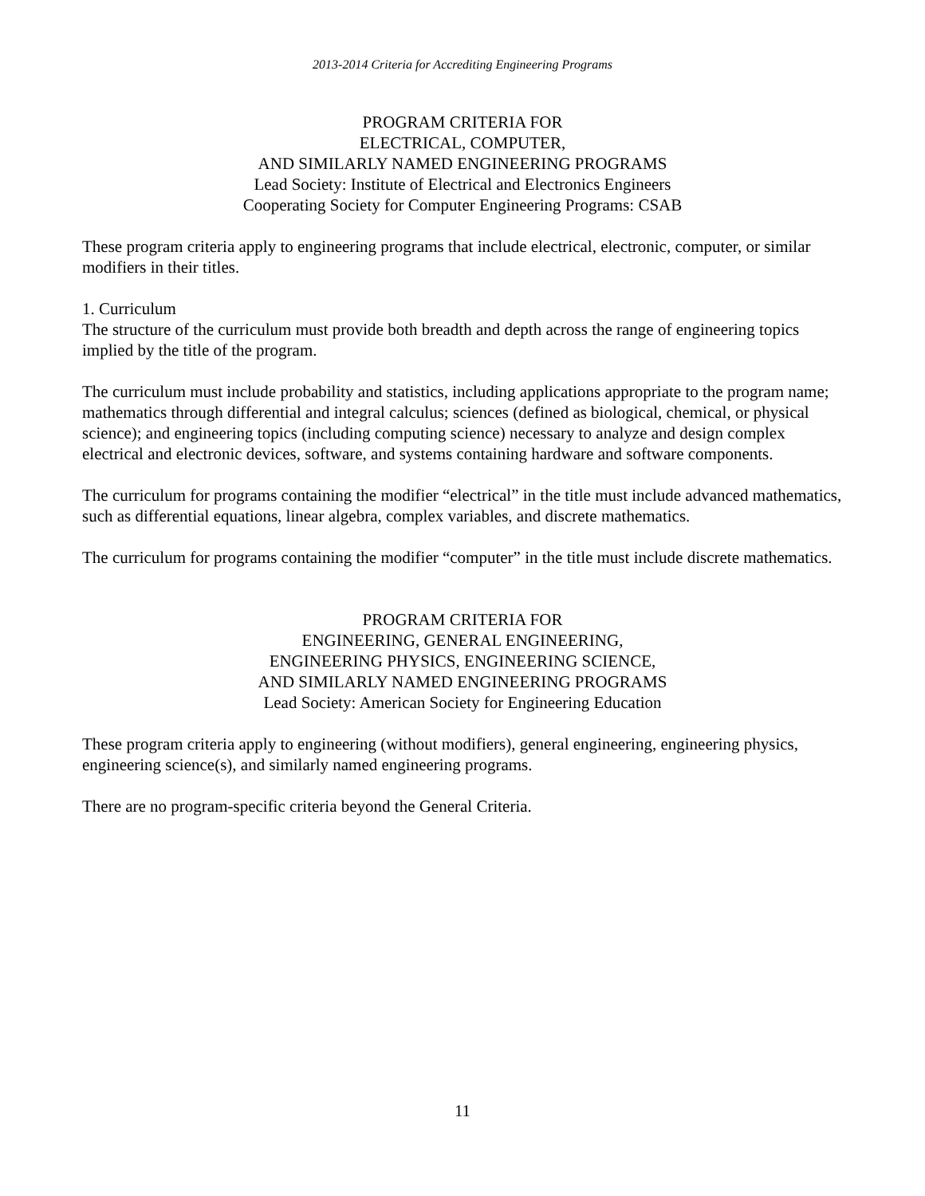2013-2014 Criteria for Accrediting Engineering Programs
PROGRAM CRITERIA FOR
ELECTRICAL, COMPUTER,
AND SIMILARLY NAMED ENGINEERING PROGRAMS
Lead Society: Institute of Electrical and Electronics Engineers
Cooperating Society for Computer Engineering Programs: CSAB
These program criteria apply to engineering programs that include electrical, electronic, computer, or similar modifiers in their titles.
1. Curriculum
The structure of the curriculum must provide both breadth and depth across the range of engineering topics implied by the title of the program.
The curriculum must include probability and statistics, including applications appropriate to the program name; mathematics through differential and integral calculus; sciences (defined as biological, chemical, or physical science); and engineering topics (including computing science) necessary to analyze and design complex electrical and electronic devices, software, and systems containing hardware and software components.
The curriculum for programs containing the modifier “electrical” in the title must include advanced mathematics, such as differential equations, linear algebra, complex variables, and discrete mathematics.
The curriculum for programs containing the modifier “computer” in the title must include discrete mathematics.
PROGRAM CRITERIA FOR
ENGINEERING, GENERAL ENGINEERING,
ENGINEERING PHYSICS, ENGINEERING SCIENCE,
AND SIMILARLY NAMED ENGINEERING PROGRAMS
Lead Society: American Society for Engineering Education
These program criteria apply to engineering (without modifiers), general engineering, engineering physics, engineering science(s), and similarly named engineering programs.
There are no program-specific criteria beyond the General Criteria.
11